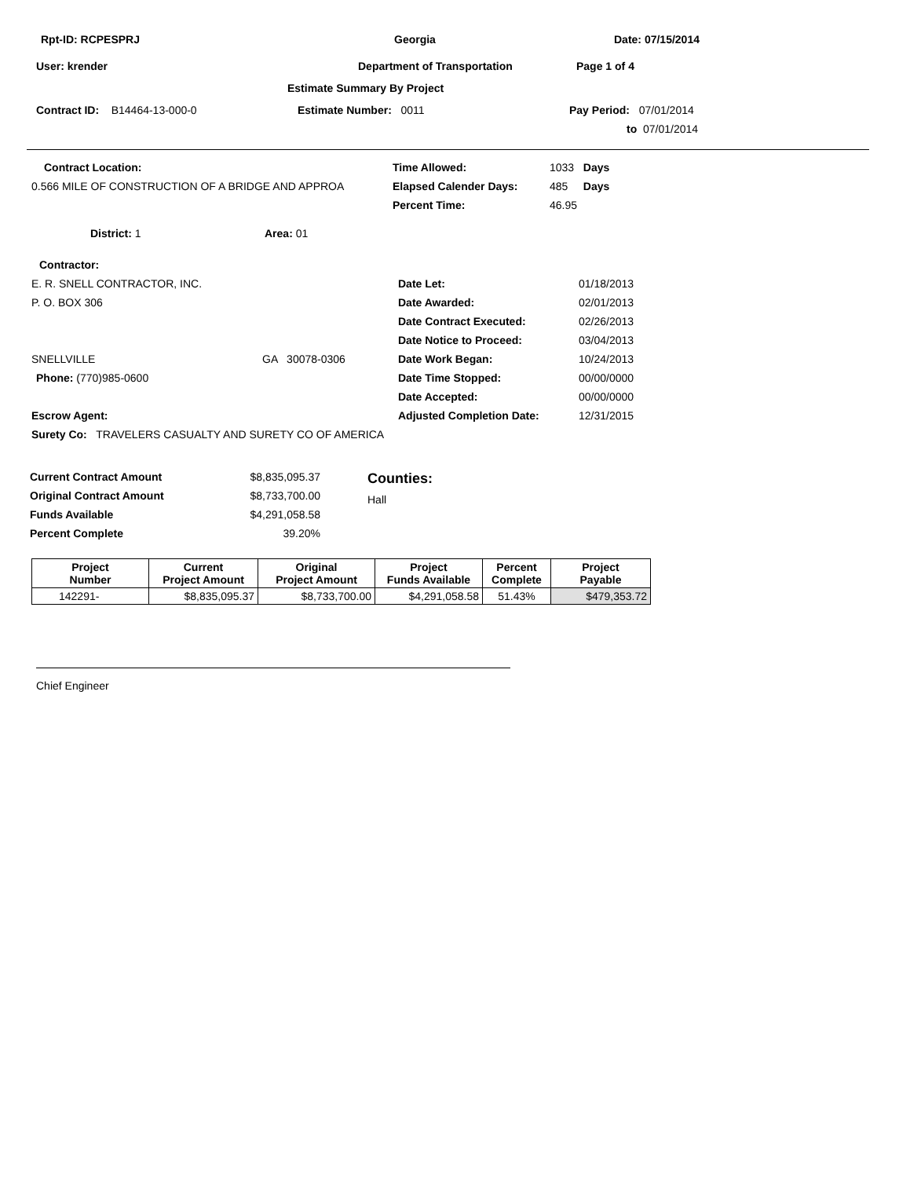Rpt-ID: RCPESPRJ Georgia Date: 07/15/2014
User: krender Department of Transportation Page 1 of 4
Estimate Summary By Project
Contract ID: B14464-13-000-0 Estimate Number: 0011 Pay Period: 07/01/2014
to 07/01/2014
Contract Location:
0.566 MILE OF CONSTRUCTION OF A BRIDGE AND APPROA
Time Allowed: 1033 Days
Elapsed Calender Days: 485 Days
Percent Time: 46.95
District: 1 Area: 01
Contractor:
E. R. SNELL CONTRACTOR, INC.
P. O. BOX 306
SNELLVILLE GA 30078-0306
Phone: (770)985-0600
Escrow Agent:
Date Let: 01/18/2013
Date Awarded: 02/01/2013
Date Contract Executed: 02/26/2013
Date Notice to Proceed: 03/04/2013
Date Work Began: 10/24/2013
Date Time Stopped: 00/00/0000
Date Accepted: 00/00/0000
Adjusted Completion Date: 12/31/2015
Surety Co: TRAVELERS CASUALTY AND SURETY CO OF AMERICA
Current Contract Amount $8,835,095.37
Original Contract Amount $8,733,700.00
Funds Available $4,291,058.58
Percent Complete 39.20%
Counties:
Hall
| Project Number | Current Project Amount | Original Project Amount | Project Funds Available | Percent Complete | Project Payable |
| --- | --- | --- | --- | --- | --- |
| 142291- | $8,835,095.37 | $8,733,700.00 | $4,291,058.58 | 51.43% | $479,353.72 |
Chief Engineer